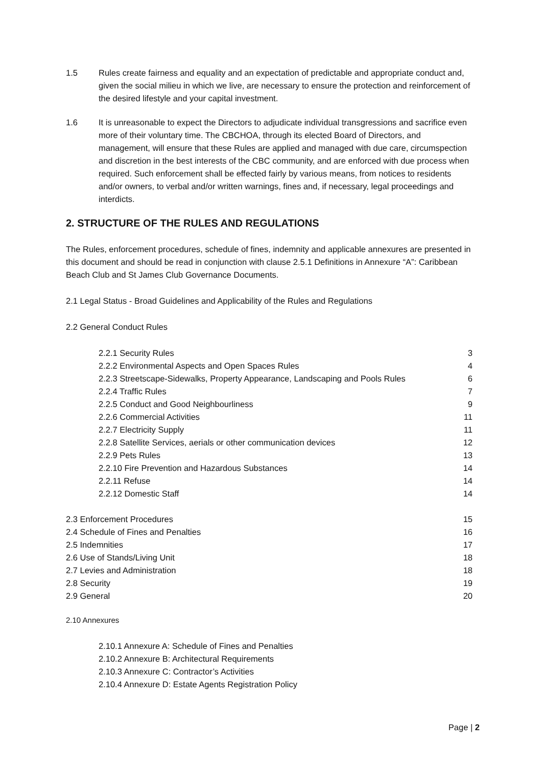1.5 Rules create fairness and equality and an expectation of predictable and appropriate conduct and, given the social milieu in which we live, are necessary to ensure the protection and reinforcement of the desired lifestyle and your capital investment.
1.6 It is unreasonable to expect the Directors to adjudicate individual transgressions and sacrifice even more of their voluntary time. The CBCHOA, through its elected Board of Directors, and management, will ensure that these Rules are applied and managed with due care, circumspection and discretion in the best interests of the CBC community, and are enforced with due process when required. Such enforcement shall be effected fairly by various means, from notices to residents and/or owners, to verbal and/or written warnings, fines and, if necessary, legal proceedings and interdicts.
2. STRUCTURE OF THE RULES AND REGULATIONS
The Rules, enforcement procedures, schedule of fines, indemnity and applicable annexures are presented in this document and should be read in conjunction with clause 2.5.1 Definitions in Annexure “A”: Caribbean Beach Club and St James Club Governance Documents.
2.1 Legal Status - Broad Guidelines and Applicability of the Rules and Regulations
2.2 General Conduct Rules
| 2.2.1 Security Rules | 3 |
| 2.2.2 Environmental Aspects and Open Spaces Rules | 4 |
| 2.2.3 Streetscape-Sidewalks, Property Appearance, Landscaping and Pools Rules | 6 |
| 2.2.4 Traffic Rules | 7 |
| 2.2.5 Conduct and Good Neighbourliness | 9 |
| 2.2.6 Commercial Activities | 11 |
| 2.2.7 Electricity Supply | 11 |
| 2.2.8 Satellite Services, aerials or other communication devices | 12 |
| 2.2.9 Pets Rules | 13 |
| 2.2.10 Fire Prevention and Hazardous Substances | 14 |
| 2.2.11 Refuse | 14 |
| 2.2.12 Domestic Staff | 14 |
| 2.3 Enforcement Procedures | 15 |
| 2.4 Schedule of Fines and Penalties | 16 |
| 2.5 Indemnities | 17 |
| 2.6 Use of Stands/Living Unit | 18 |
| 2.7 Levies and Administration | 18 |
| 2.8 Security | 19 |
| 2.9 General | 20 |
2.10 Annexures
2.10.1 Annexure A: Schedule of Fines and Penalties
2.10.2 Annexure B: Architectural Requirements
2.10.3 Annexure C: Contractor’s Activities
2.10.4 Annexure D: Estate Agents Registration Policy
Page | 2